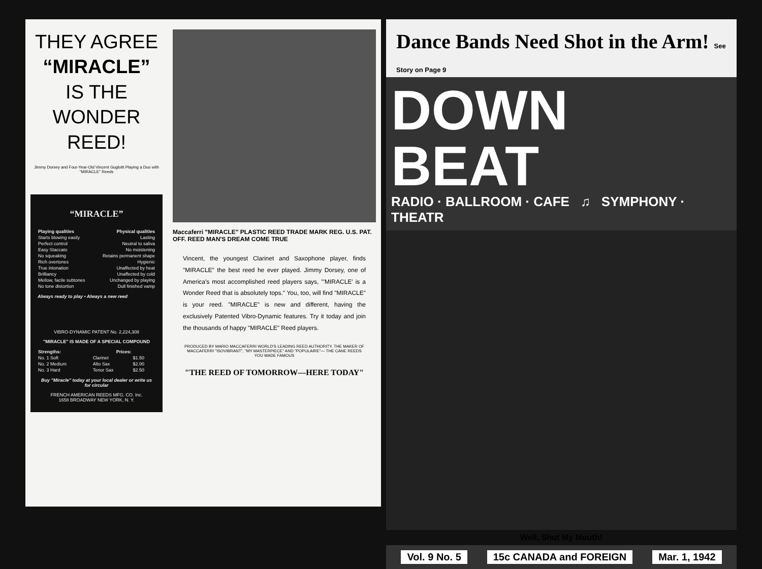THEY AGREE
“MIRACLE”
IS THE
WONDER REED!
Jimmy Dorsey and Four-Year-Old Vincent Guglotti Playing a Duo with "MIRACLE" Reeds
“MIRACLE”
| Playing qualities | Physical qualities |
| --- | --- |
| Starts blowing easily | Lasting |
| Perfect control | Neutral to saliva |
| Easy Staccato | No moistening |
| No squeaking | Retains permanent shape |
| Rich overtones | Hygienic |
| True intonation | Unaffected by heat |
| Brilliancy | Unaffected by cold |
| Mellow, facile subtones | Unchanged by playing |
| No tone distortion | Dull finished vamp |
Always ready to play • Always a new reed
VIBRO-DYNAMIC PATENT No. 2,224,308
"MIRACLE" IS MADE OF A SPECIAL COMPOUND
| Strengths: | Prices: | |
| --- | --- | --- |
| No. 1 Soft | Clarinet | $1.50 |
| No. 2 Medium | Alto Sax | $2.00 |
| No. 3 Hard | Tenor Sax | $2.50 |
Buy "Miracle" today at your local dealer or write us for circular
FRENCH AMERICAN REEDS MFG. CO. Inc.
1658 BROADWAY NEW YORK, N. Y.
Maccaferri "MIRACLE" PLASTIC REED TRADE MARK REG. U.S. PAT. OFF. REED MAN'S DREAM COME TRUE
Vincent, the youngest Clarinet and Saxophone player, finds "MIRACLE" the best reed he ever played. Jimmy Dorsey, one of America's most accomplished reed players says, "'MIRACLE' is a Wonder Reed that is absolutely tops." You, too, will find "MIRACLE" is your reed. "MIRACLE" is new and different, having the exclusively Patented Vibro-Dynamic features. Try it today and join the thousands of happy "MIRACLE" Reed players.
PRODUCED BY MARIO MACCAFERRI WORLD'S LEADING REED AUTHORITY. THE MAKER OF MACCAFERRI "ISOVIBRANT", "MY MASTERPIECE" AND "POPULAIRE"— THE CANE REEDS YOU MADE FAMOUS
"THE REED OF TOMORROW—HERE TODAY"
Dance Bands Need Shot in the Arm! See Story on Page 9
DOWN BEAT
RADIO · BALLROOM · CAFE ♫ SYMPHONY · THEATR
Well, Shut My Mouth!
Vol. 9 No. 5 15c CANADA and FOREIGN Mar. 1, 1942